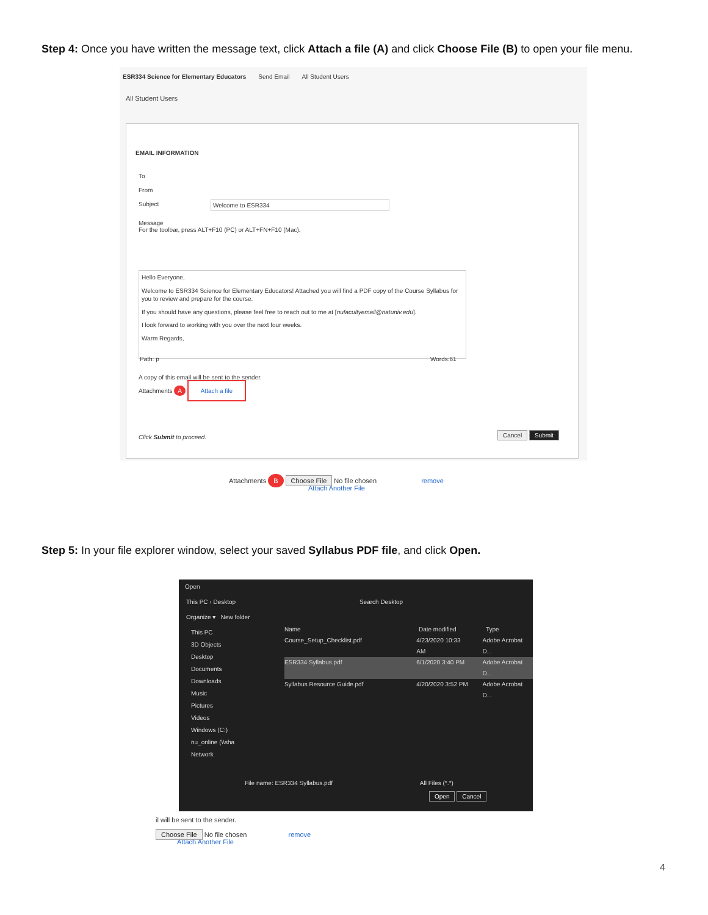Step 4: Once you have written the message text, click Attach a file (A) and click Choose File (B) to open your file menu.
ESR334 Science for Elementary Educators Send Email All Student Users
All Student Users
EMAIL INFORMATION
To
From
Subject Welcome to ESR334
Message
For the toolbar, press ALT+F10 (PC) or ALT+FN+F10 (Mac).
Hello Everyone,
Welcome to ESR334 Science for Elementary Educators! Attached you will find a PDF copy of the Course Syllabus for you to review and prepare for the course.
If you should have any questions, please feel free to reach out to me at [nufacultyemail@natuniv.edu].
I look forward to working with you over the next four weeks.
Warm Regards,
Path: p Words:61
A copy of this email will be sent to the sender.
Attachments A Attach a file
Click Submit to proceed. Cancel Submit
Attachments B Choose File No file chosen remove
Attach Another File
Step 5: In your file explorer window, select your saved Syllabus PDF file, and click Open.
Open
This PC › Desktop Search Desktop
Organize ▾ New folder
This PC
3D Objects
Desktop
Documents
Downloads
Music
Pictures
Videos
Windows (C:)
nu_online (\\sha
Network
Name Date modified Type
Course_Setup_Checklist.pdf 4/23/2020 10:33 AM Adobe Acrobat D...
ESR334 Syllabus.pdf 6/1/2020 3:40 PM Adobe Acrobat D...
Syllabus Resource Guide.pdf 4/20/2020 3:52 PM Adobe Acrobat D...
File name: ESR334 Syllabus.pdf All Files (*.*)
Open Cancel
il will be sent to the sender.
Choose File No file chosen remove
Attach Another File
4